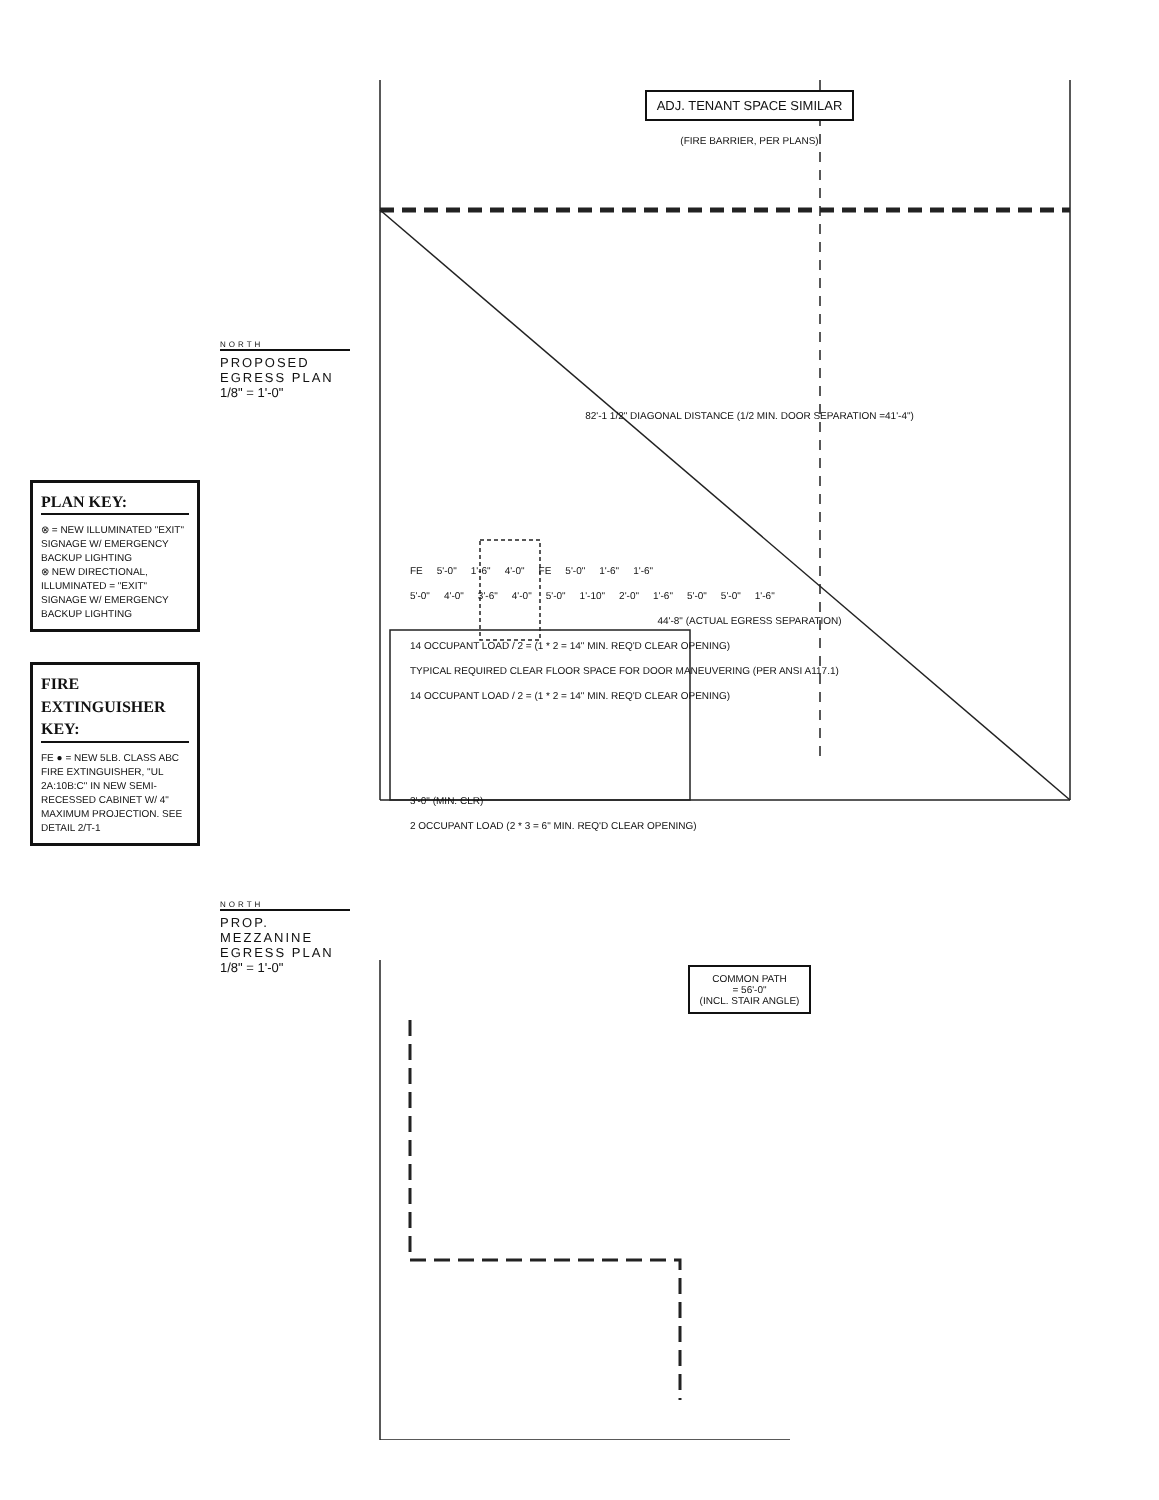PLAN KEY:
⊗ = NEW ILLUMINATED "EXIT" SIGNAGE W/ EMERGENCY BACKUP LIGHTING
⊗ NEW DIRECTIONAL, ILLUMINATED = "EXIT" SIGNAGE W/ EMERGENCY BACKUP LIGHTING
FIRE EXTINGUISHER KEY:
FE ● = NEW 5LB. CLASS ABC FIRE EXTINGUISHER, "UL 2A:10B:C" IN NEW SEMI-RECESSED CABINET W/ 4" MAXIMUM PROJECTION. SEE DETAIL 2/T-1
NORTH
PROPOSED EGRESS PLAN
1/8" = 1'-0"
NORTH
PROP. MEZZANINE EGRESS PLAN
1/8" = 1'-0"
ADJ. TENANT SPACE SIMILAR
(FIRE BARRIER, PER PLANS)
82'-1 1/2" DIAGONAL DISTANCE (1/2 MIN. DOOR SEPARATION =41'-4")
FE 5'-0" 1'-6" 4'-0" FE 5'-0" 1'-6" 1'-6"
5'-0" 4'-0" 3'-6" 4'-0" 5'-0" 1'-10" 2'-0" 1'-6" 5'-0" 5'-0" 1'-6"
44'-8" (ACTUAL EGRESS SEPARATION)
14 OCCUPANT LOAD / 2 = (1 * 2 = 14" MIN. REQ'D CLEAR OPENING) TYPICAL REQUIRED CLEAR FLOOR SPACE FOR DOOR MANEUVERING (PER ANSI A117.1) 14 OCCUPANT LOAD / 2 = (1 * 2 = 14" MIN. REQ'D CLEAR OPENING)
3'-0" (MIN. CLR)
2 OCCUPANT LOAD (2 * 3 = 6" MIN. REQ'D CLEAR OPENING)
COMMON PATH
= 56'-0"
(INCL. STAIR ANGLE)